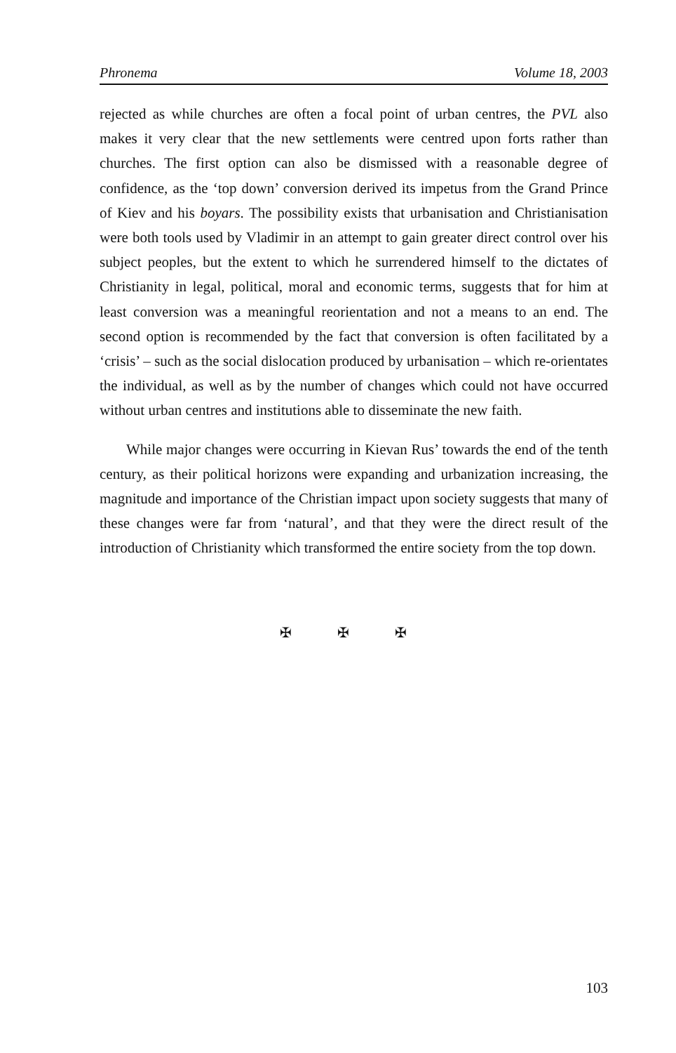Phronema Volume 18, 2003
rejected as while churches are often a focal point of urban centres, the PVL also makes it very clear that the new settlements were centred upon forts rather than churches. The first option can also be dismissed with a reasonable degree of confidence, as the ‘top down’ conversion derived its impetus from the Grand Prince of Kiev and his boyars. The possibility exists that urbanisation and Christianisation were both tools used by Vladimir in an attempt to gain greater direct control over his subject peoples, but the extent to which he surrendered himself to the dictates of Christianity in legal, political, moral and economic terms, suggests that for him at least conversion was a meaningful reorientation and not a means to an end. The second option is recommended by the fact that conversion is often facilitated by a ‘crisis’ – such as the social dislocation produced by urbanisation – which re-orientates the individual, as well as by the number of changes which could not have occurred without urban centres and institutions able to disseminate the new faith.
While major changes were occurring in Kievan Rus’ towards the end of the tenth century, as their political horizons were expanding and urbanization increasing, the magnitude and importance of the Christian impact upon society suggests that many of these changes were far from ‘natural’, and that they were the direct result of the introduction of Christianity which transformed the entire society from the top down.
✠ ✠ ✠
103